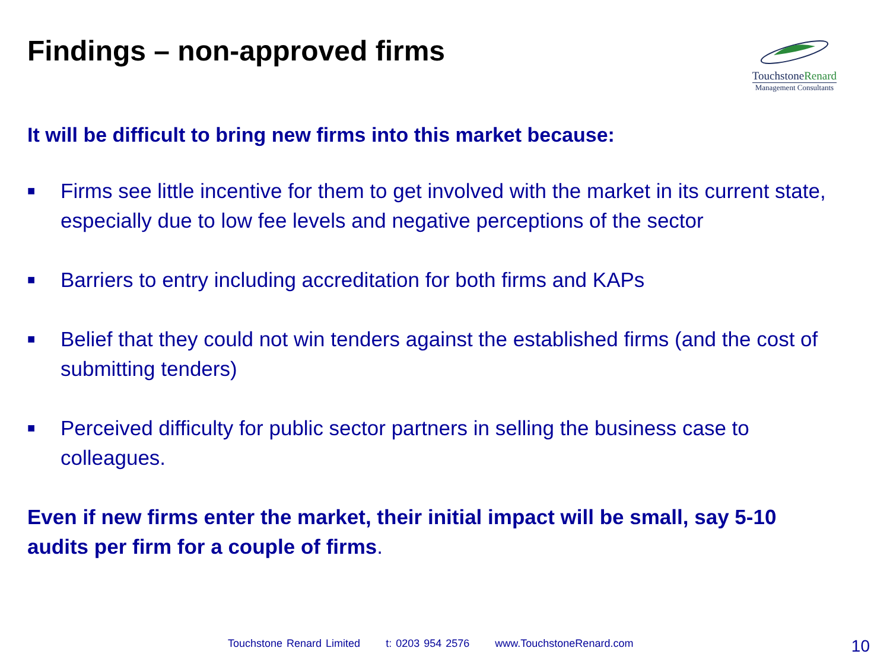Findings – non-approved firms
TouchstoneRenard
Management Consultants
It will be difficult to bring new firms into this market because:
■ Firms see little incentive for them to get involved with the market in its current state, especially due to low fee levels and negative perceptions of the sector
■ Barriers to entry including accreditation for both firms and KAPs
■ Belief that they could not win tenders against the established firms (and the cost of submitting tenders)
■ Perceived difficulty for public sector partners in selling the business case to colleagues.
Even if new firms enter the market, their initial impact will be small, say 5-10 audits per firm for a couple of firms.
Touchstone Renard Limited t: 0203 954 2576 www.TouchstoneRenard.com
10